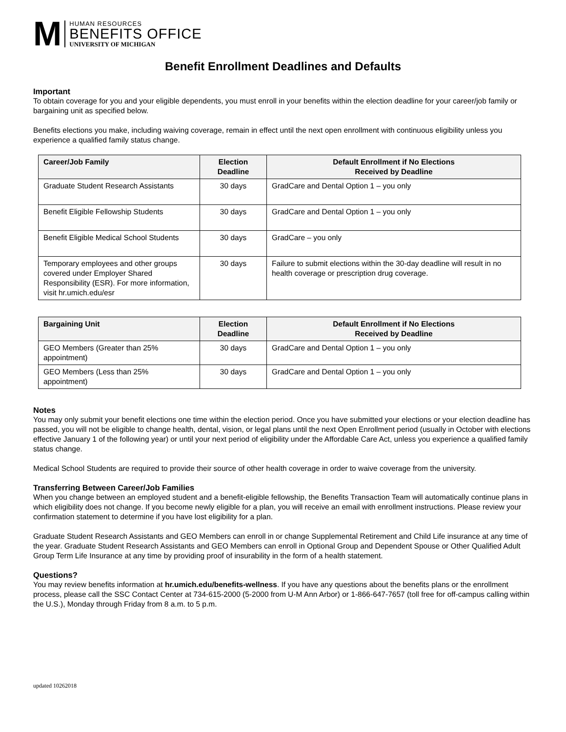M
HUMAN RESOURCES
BENEFITS OFFICE
UNIVERSITY OF MICHIGAN
Benefit Enrollment Deadlines and Defaults
Important
To obtain coverage for you and your eligible dependents, you must enroll in your benefits within the election deadline for your career/job family or bargaining unit as specified below.
Benefits elections you make, including waiving coverage, remain in effect until the next open enrollment with continuous eligibility unless you experience a qualified family status change.
| Career/Job Family | Election Deadline | Default Enrollment if No Elections Received by Deadline |
| --- | --- | --- |
| Graduate Student Research Assistants | 30 days | GradCare and Dental Option 1 – you only |
| Benefit Eligible Fellowship Students | 30 days | GradCare and Dental Option 1 – you only |
| Benefit Eligible Medical School Students | 30 days | GradCare – you only |
| Temporary employees and other groups covered under Employer Shared Responsibility (ESR). For more information, visit hr.umich.edu/esr | 30 days | Failure to submit elections within the 30-day deadline will result in no health coverage or prescription drug coverage. |
| Bargaining Unit | Election Deadline | Default Enrollment if No Elections Received by Deadline |
| --- | --- | --- |
| GEO Members (Greater than 25% appointment) | 30 days | GradCare and Dental Option 1 – you only |
| GEO Members (Less than 25% appointment) | 30 days | GradCare and Dental Option 1 – you only |
Notes
You may only submit your benefit elections one time within the election period. Once you have submitted your elections or your election deadline has passed, you will not be eligible to change health, dental, vision, or legal plans until the next Open Enrollment period (usually in October with elections effective January 1 of the following year) or until your next period of eligibility under the Affordable Care Act, unless you experience a qualified family status change.
Medical School Students are required to provide their source of other health coverage in order to waive coverage from the university.
Transferring Between Career/Job Families
When you change between an employed student and a benefit-eligible fellowship, the Benefits Transaction Team will automatically continue plans in which eligibility does not change. If you become newly eligible for a plan, you will receive an email with enrollment instructions. Please review your confirmation statement to determine if you have lost eligibility for a plan.
Graduate Student Research Assistants and GEO Members can enroll in or change Supplemental Retirement and Child Life insurance at any time of the year. Graduate Student Research Assistants and GEO Members can enroll in Optional Group and Dependent Spouse or Other Qualified Adult Group Term Life Insurance at any time by providing proof of insurability in the form of a health statement.
Questions?
You may review benefits information at hr.umich.edu/benefits-wellness. If you have any questions about the benefits plans or the enrollment process, please call the SSC Contact Center at 734-615-2000 (5-2000 from U-M Ann Arbor) or 1-866-647-7657 (toll free for off-campus calling within the U.S.), Monday through Friday from 8 a.m. to 5 p.m.
updated 10262018